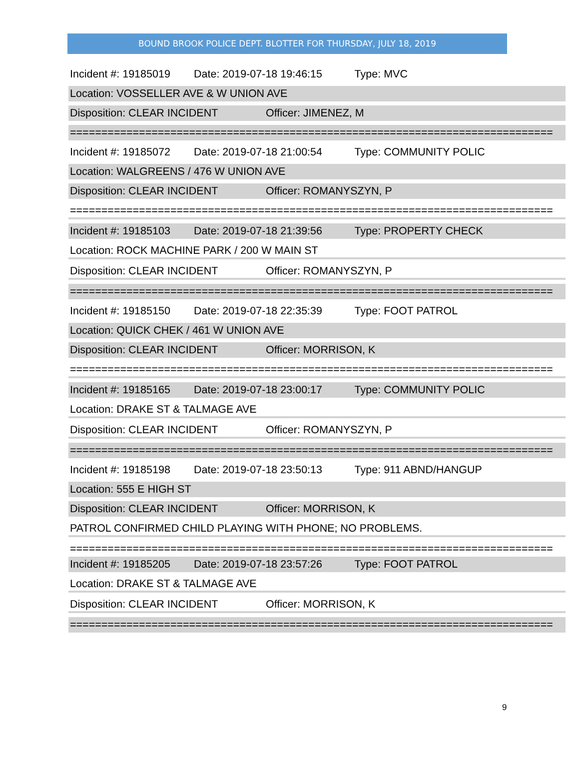BOUND BROOK POLICE DEPT. BLOTTER FOR THURSDAY, JULY 18, 2019
Incident #: 19185019 Date: 2019-07-18 19:46:15 Type: MVC
Location: VOSSELLER AVE & W UNION AVE
Disposition: CLEAR INCIDENT Officer: JIMENEZ, M
=============================================================================
Incident #: 19185072 Date: 2019-07-18 21:00:54 Type: COMMUNITY POLIC
Location: WALGREENS / 476 W UNION AVE
Disposition: CLEAR INCIDENT Officer: ROMANYSZYN, P
=============================================================================
Incident #: 19185103 Date: 2019-07-18 21:39:56 Type: PROPERTY CHECK
Location: ROCK MACHINE PARK / 200 W MAIN ST
Disposition: CLEAR INCIDENT Officer: ROMANYSZYN, P
=============================================================================
Incident #: 19185150 Date: 2019-07-18 22:35:39 Type: FOOT PATROL
Location: QUICK CHEK / 461 W UNION AVE
Disposition: CLEAR INCIDENT Officer: MORRISON, K
=============================================================================
Incident #: 19185165 Date: 2019-07-18 23:00:17 Type: COMMUNITY POLIC
Location: DRAKE ST & TALMAGE AVE
Disposition: CLEAR INCIDENT Officer: ROMANYSZYN, P
=============================================================================
Incident #: 19185198 Date: 2019-07-18 23:50:13 Type: 911 ABND/HANGUP
Location: 555 E HIGH ST
Disposition: CLEAR INCIDENT Officer: MORRISON, K
PATROL CONFIRMED CHILD PLAYING WITH PHONE; NO PROBLEMS.
=============================================================================
Incident #: 19185205 Date: 2019-07-18 23:57:26 Type: FOOT PATROL
Location: DRAKE ST & TALMAGE AVE
Disposition: CLEAR INCIDENT Officer: MORRISON, K
=============================================================================
9